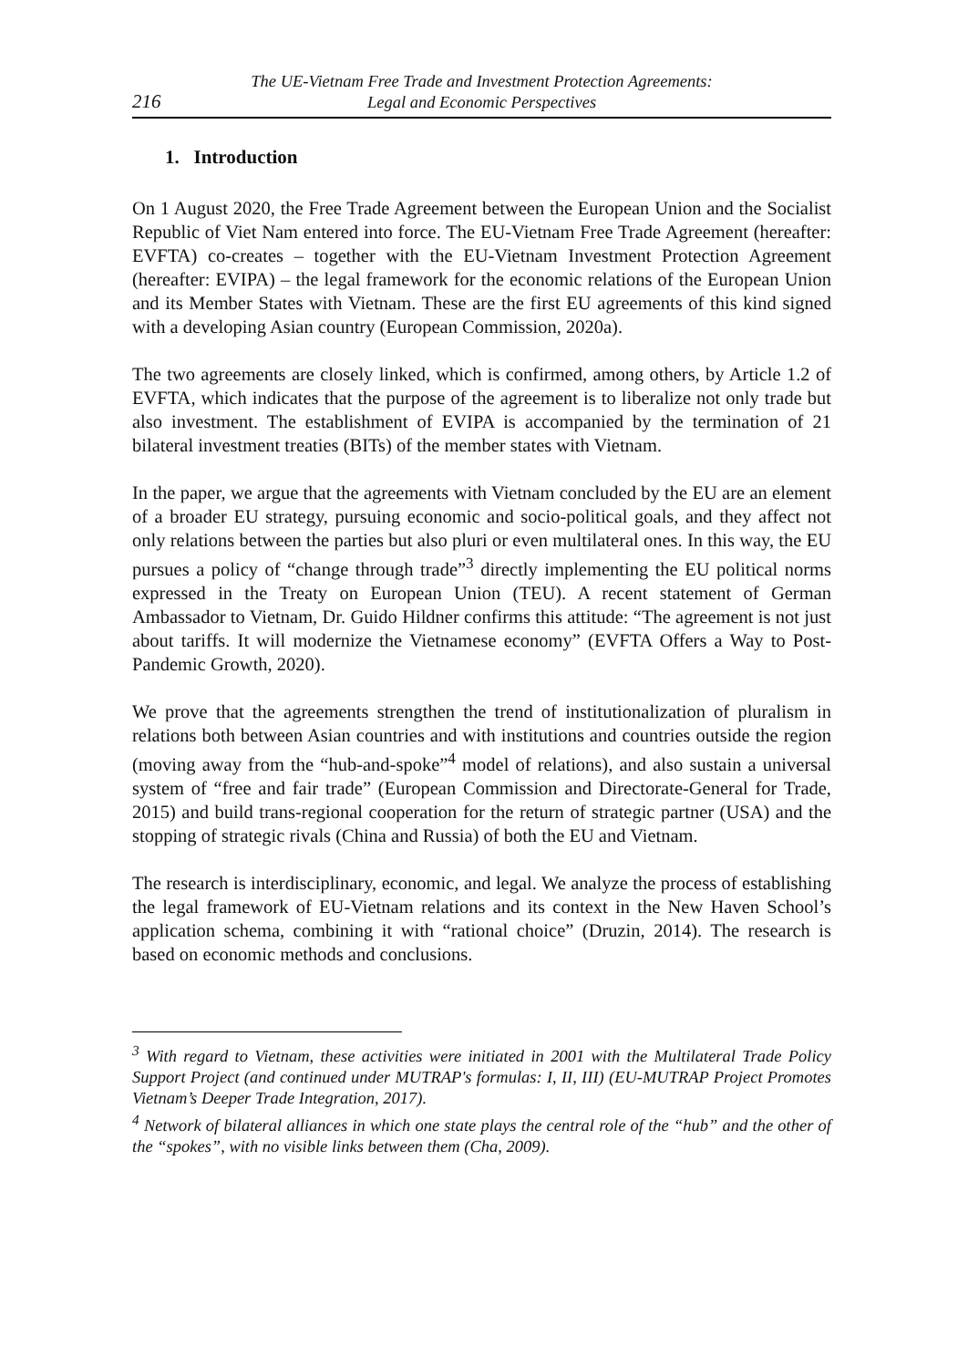216 The UE-Vietnam Free Trade and Investment Protection Agreements:
Legal and Economic Perspectives
1. Introduction
On 1 August 2020, the Free Trade Agreement between the European Union and the Socialist Republic of Viet Nam entered into force. The EU-Vietnam Free Trade Agreement (hereafter: EVFTA) co-creates – together with the EU-Vietnam Investment Protection Agreement (hereafter: EVIPA) – the legal framework for the economic relations of the European Union and its Member States with Vietnam. These are the first EU agreements of this kind signed with a developing Asian country (European Commission, 2020a).
The two agreements are closely linked, which is confirmed, among others, by Article 1.2 of EVFTA, which indicates that the purpose of the agreement is to liberalize not only trade but also investment. The establishment of EVIPA is accompanied by the termination of 21 bilateral investment treaties (BITs) of the member states with Vietnam.
In the paper, we argue that the agreements with Vietnam concluded by the EU are an element of a broader EU strategy, pursuing economic and socio-political goals, and they affect not only relations between the parties but also pluri or even multilateral ones. In this way, the EU pursues a policy of “change through trade”<sup>3</sup> directly implementing the EU political norms expressed in the Treaty on European Union (TEU). A recent statement of German Ambassador to Vietnam, Dr. Guido Hildner confirms this attitude: “The agreement is not just about tariffs. It will modernize the Vietnamese economy” (EVFTA Offers a Way to Post-Pandemic Growth, 2020).
We prove that the agreements strengthen the trend of institutionalization of pluralism in relations both between Asian countries and with institutions and countries outside the region (moving away from the “hub-and-spoke”<sup>4</sup> model of relations), and also sustain a universal system of “free and fair trade” (European Commission and Directorate-General for Trade, 2015) and build trans-regional cooperation for the return of strategic partner (USA) and the stopping of strategic rivals (China and Russia) of both the EU and Vietnam.
The research is interdisciplinary, economic, and legal. We analyze the process of establishing the legal framework of EU-Vietnam relations and its context in the New Haven School’s application schema, combining it with “rational choice” (Druzin, 2014). The research is based on economic methods and conclusions.
<sup>3</sup> With regard to Vietnam, these activities were initiated in 2001 with the Multilateral Trade Policy Support Project (and continued under MUTRAP's formulas: I, II, III) (EU-MUTRAP Project Promotes Vietnam’s Deeper Trade Integration, 2017).
<sup>4</sup> Network of bilateral alliances in which one state plays the central role of the “hub” and the other of the “spokes”, with no visible links between them (Cha, 2009).